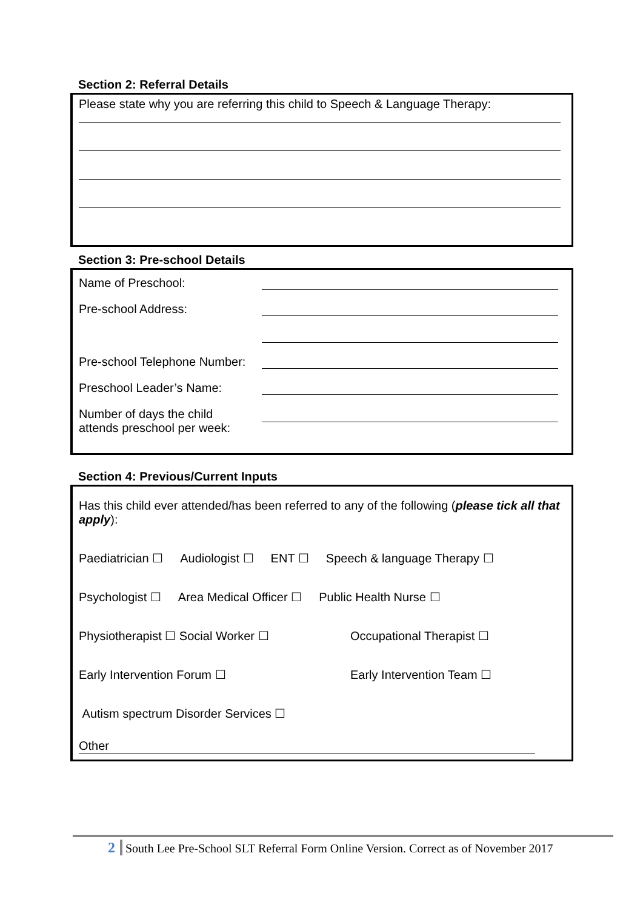Section 2: Referral Details
Please state why you are referring this child to Speech & Language Therapy:
Section 3: Pre-school Details
Name of Preschool:
Pre-school Address:
Pre-school Telephone Number:
Preschool Leader’s Name:
Number of days the child
attends preschool per week:
Section 4: Previous/Current Inputs
Has this child ever attended/has been referred to any of the following (please tick all that apply):
Paediatrician ☐ Audiologist ☐ ENT ☐ Speech & language Therapy ☐
Psychologist ☐ Area Medical Officer ☐ Public Health Nurse ☐
Physiotherapist ☐ Social Worker ☐ Occupational Therapist ☐
Early Intervention Forum ☐ Early Intervention Team ☐
Autism spectrum Disorder Services ☐
Other
2 South Lee Pre-School SLT Referral Form Online Version. Correct as of November 2017